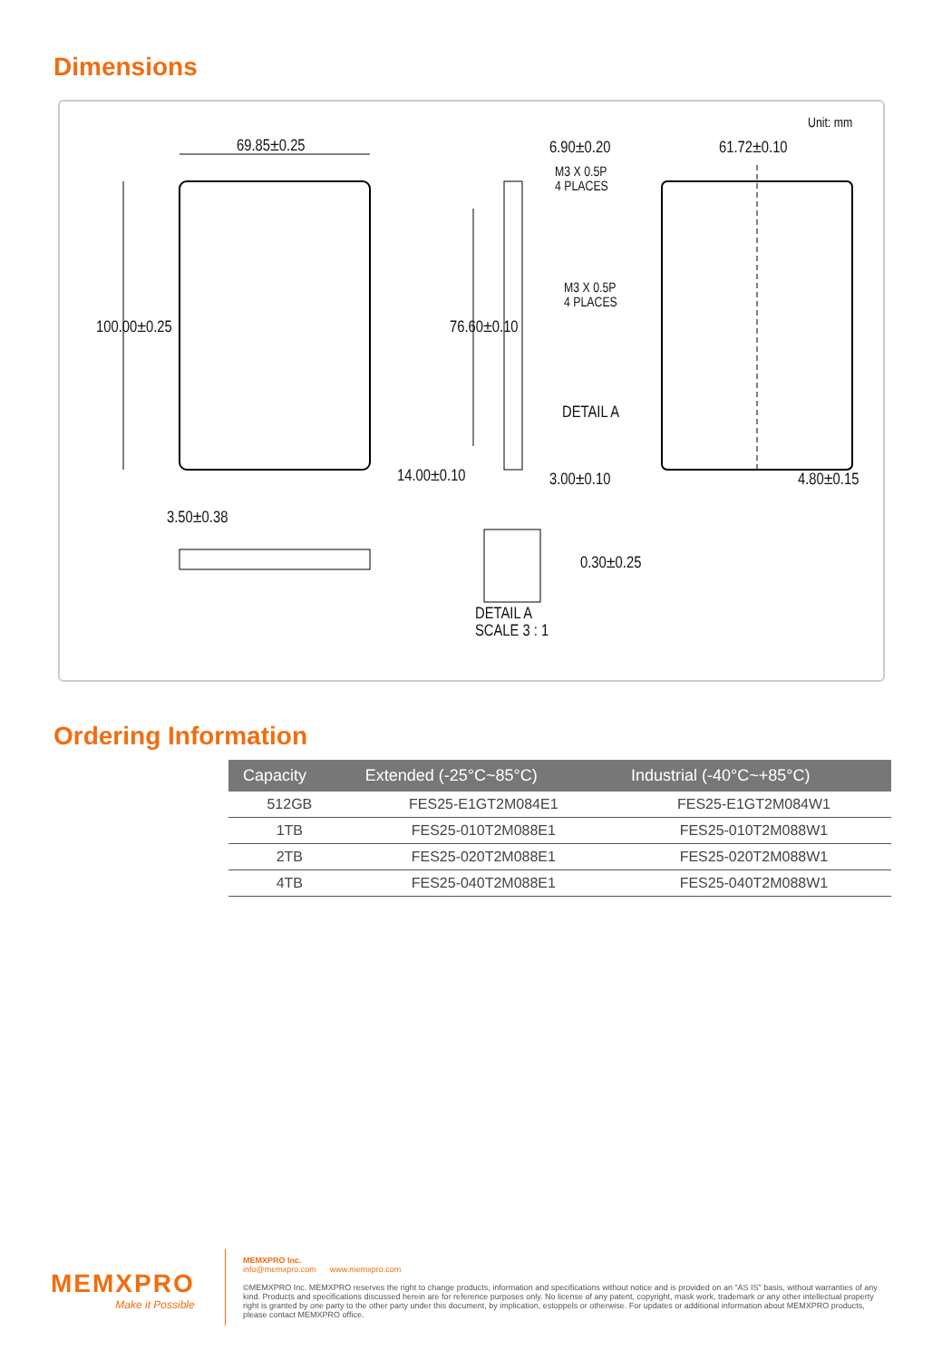Dimensions
Unit: mm
69.85±0.25 6.90±0.20
M3 X 0.5P
4 PLACES
61.72±0.10
100.00±0.25 76.60±0.10
M3 X 0.5P
4 PLACES
DETAIL A
14.00±0.10 3.00±0.10 4.80±0.15
3.50±0.38
0.30±0.25
DETAIL A
SCALE 3 : 1
Ordering Information
| Capacity | Extended (-25°C~85°C) | Industrial (-40°C~+85°C) |
| --- | --- | --- |
| 512GB | FES25-E1GT2M084E1 | FES25-E1GT2M084W1 |
| 1TB | FES25-010T2M088E1 | FES25-010T2M088W1 |
| 2TB | FES25-020T2M088E1 | FES25-020T2M088W1 |
| 4TB | FES25-040T2M088E1 | FES25-040T2M088W1 |
MEMXPRO
Make it Possible
MEMXPRO Inc.
info@memxpro.com www.memxpro.com
©MEMXPRO Inc. MEMXPRO reserves the right to change products, information and specifications without notice and is provided on an "AS IS" basis, without warranties of any kind. Products and specifications discussed herein are for reference purposes only. No license of any patent, copyright, mask work, trademark or any other intellectual property right is granted by one party to the other party under this document, by implication, estoppels or otherwise. For updates or additional information about MEMXPRO products, please contact MEMXPRO office.